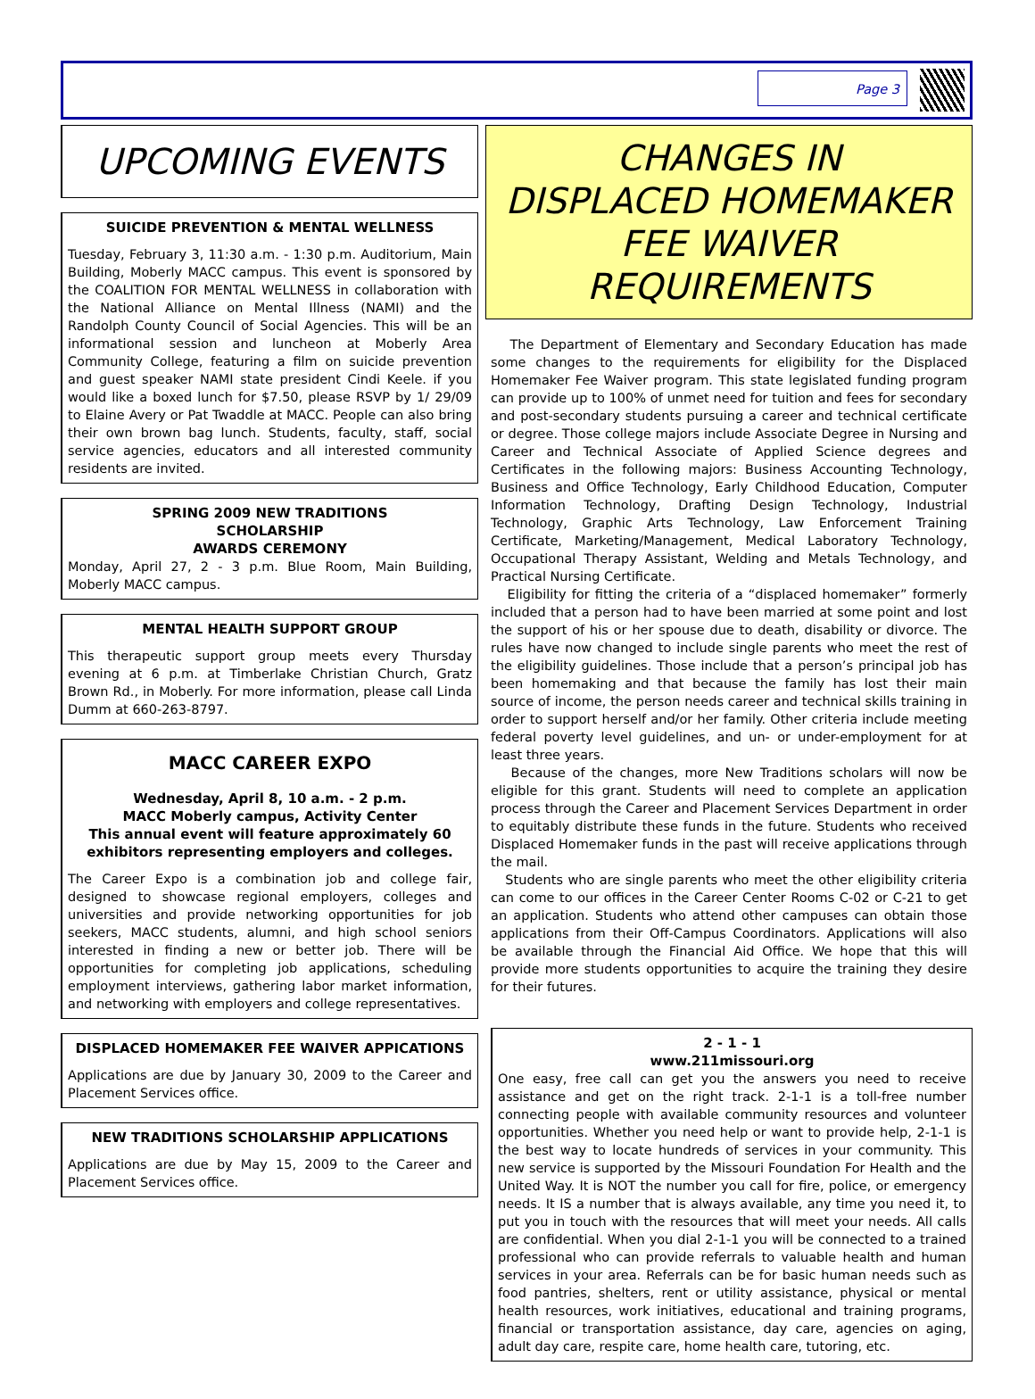Page 3
UPCOMING EVENTS
SUICIDE PREVENTION & MENTAL WELLNESS
Tuesday, February 3, 11:30 a.m. - 1:30 p.m. Auditorium, Main Building, Moberly MACC campus. This event is sponsored by the COALITION FOR MENTAL WELLNESS in collaboration with the National Alliance on Mental Illness (NAMI) and the Randolph County Council of Social Agencies. This will be an informational session and luncheon at Moberly Area Community College, featuring a film on suicide prevention and guest speaker NAMI state president Cindi Keele. if you would like a boxed lunch for $7.50, please RSVP by 1/ 29/09 to Elaine Avery or Pat Twaddle at MACC. People can also bring their own brown bag lunch. Students, faculty, staff, social service agencies, educators and all interested community residents are invited.
SPRING 2009 NEW TRADITIONS
SCHOLARSHIP
AWARDS CEREMONY
Monday, April 27, 2 - 3 p.m. Blue Room, Main Building, Moberly MACC campus.
MENTAL HEALTH SUPPORT GROUP
This therapeutic support group meets every Thursday evening at 6 p.m. at Timberlake Christian Church, Gratz Brown Rd., in Moberly. For more information, please call Linda Dumm at 660-263-8797.
MACC CAREER EXPO
Wednesday, April 8, 10 a.m. - 2 p.m.
MACC Moberly campus, Activity Center
This annual event will feature approximately 60 exhibitors representing employers and colleges.
The Career Expo is a combination job and college fair, designed to showcase regional employers, colleges and universities and provide networking opportunities for job seekers, MACC students, alumni, and high school seniors interested in finding a new or better job. There will be opportunities for completing job applications, scheduling employment interviews, gathering labor market information, and networking with employers and college representatives.
DISPLACED HOMEMAKER FEE WAIVER APPICATIONS
Applications are due by January 30, 2009 to the Career and Placement Services office.
NEW TRADITIONS SCHOLARSHIP APPLICATIONS
Applications are due by May 15, 2009 to the Career and Placement Services office.
CHANGES IN
DISPLACED HOMEMAKER
FEE WAIVER
REQUIREMENTS
The Department of Elementary and Secondary Education has made some changes to the requirements for eligibility for the Displaced Homemaker Fee Waiver program. This state legislated funding program can provide up to 100% of unmet need for tuition and fees for secondary and post-secondary students pursuing a career and technical certificate or degree. Those college majors include Associate Degree in Nursing and Career and Technical Associate of Applied Science degrees and Certificates in the following majors: Business Accounting Technology, Business and Office Technology, Early Childhood Education, Computer Information Technology, Drafting Design Technology, Industrial Technology, Graphic Arts Technology, Law Enforcement Training Certificate, Marketing/Management, Medical Laboratory Technology, Occupational Therapy Assistant, Welding and Metals Technology, and Practical Nursing Certificate.
Eligibility for fitting the criteria of a “displaced homemaker” formerly included that a person had to have been married at some point and lost the support of his or her spouse due to death, disability or divorce. The rules have now changed to include single parents who meet the rest of the eligibility guidelines. Those include that a person’s principal job has been homemaking and that because the family has lost their main source of income, the person needs career and technical skills training in order to support herself and/or her family. Other criteria include meeting federal poverty level guidelines, and un- or under-employment for at least three years.
Because of the changes, more New Traditions scholars will now be eligible for this grant. Students will need to complete an application process through the Career and Placement Services Department in order to equitably distribute these funds in the future. Students who received Displaced Homemaker funds in the past will receive applications through the mail.
Students who are single parents who meet the other eligibility criteria can come to our offices in the Career Center Rooms C-02 or C-21 to get an application. Students who attend other campuses can obtain those applications from their Off-Campus Coordinators. Applications will also be available through the Financial Aid Office. We hope that this will provide more students opportunities to acquire the training they desire for their futures.
2 - 1 - 1
www.211missouri.org
One easy, free call can get you the answers you need to receive assistance and get on the right track. 2-1-1 is a toll-free number connecting people with available community resources and volunteer opportunities. Whether you need help or want to provide help, 2-1-1 is the best way to locate hundreds of services in your community. This new service is supported by the Missouri Foundation For Health and the United Way. It is NOT the number you call for fire, police, or emergency needs. It IS a number that is always available, any time you need it, to put you in touch with the resources that will meet your needs. All calls are confidential. When you dial 2-1-1 you will be connected to a trained professional who can provide referrals to valuable health and human services in your area. Referrals can be for basic human needs such as food pantries, shelters, rent or utility assistance, physical or mental health resources, work initiatives, educational and training programs, financial or transportation assistance, day care, agencies on aging, adult day care, respite care, home health care, tutoring, etc.